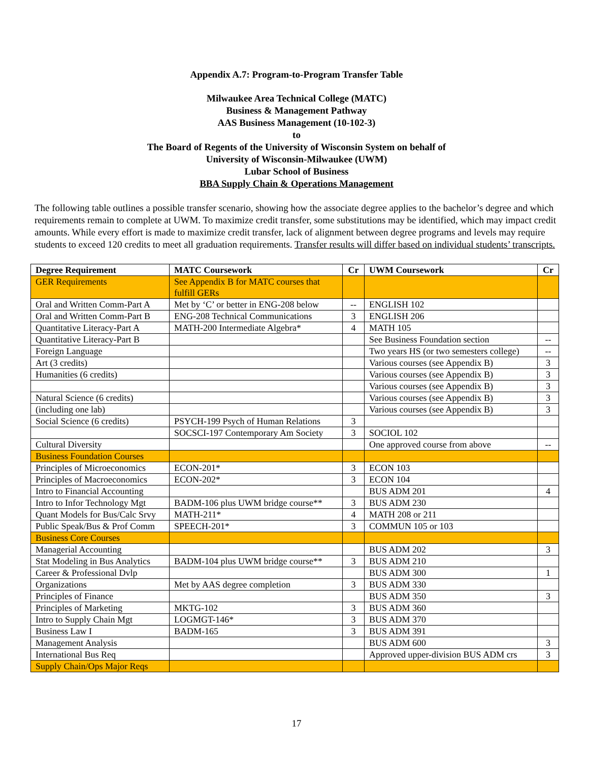Appendix A.7: Program-to-Program Transfer Table
Milwaukee Area Technical College (MATC)
Business & Management Pathway
AAS Business Management (10-102-3)
to
The Board of Regents of the University of Wisconsin System on behalf of
University of Wisconsin-Milwaukee (UWM)
Lubar School of Business
BBA Supply Chain & Operations Management
The following table outlines a possible transfer scenario, showing how the associate degree applies to the bachelor’s degree and which requirements remain to complete at UWM. To maximize credit transfer, some substitutions may be identified, which may impact credit amounts. While every effort is made to maximize credit transfer, lack of alignment between degree programs and levels may require students to exceed 120 credits to meet all graduation requirements. Transfer results will differ based on individual students’ transcripts.
| Degree Requirement | MATC Coursework | Cr | UWM Coursework | Cr |
| --- | --- | --- | --- | --- |
| GER Requirements | See Appendix B for MATC courses that fulfill GERs | | | |
| Oral and Written Comm-Part A | Met by ‘C’ or better in ENG-208 below | -- | ENGLISH 102 | |
| Oral and Written Comm-Part B | ENG-208 Technical Communications | 3 | ENGLISH 206 | |
| Quantitative Literacy-Part A | MATH-200 Intermediate Algebra* | 4 | MATH 105 | |
| Quantitative Literacy-Part B | | | See Business Foundation section | -- |
| Foreign Language | | | Two years HS (or two semesters college) | -- |
| Art (3 credits) | | | Various courses (see Appendix B) | 3 |
| Humanities (6 credits) | | | Various courses (see Appendix B) | 3 |
| | | | Various courses (see Appendix B) | 3 |
| Natural Science (6 credits) | | | Various courses (see Appendix B) | 3 |
| (including one lab) | | | Various courses (see Appendix B) | 3 |
| Social Science (6 credits) | PSYCH-199 Psych of Human Relations | 3 | | |
| | SOCSCI-197 Contemporary Am Society | 3 | SOCIOL 102 | |
| Cultural Diversity | | | One approved course from above | -- |
| Business Foundation Courses | | | | |
| Principles of Microeconomics | ECON-201* | 3 | ECON 103 | |
| Principles of Macroeconomics | ECON-202* | 3 | ECON 104 | |
| Intro to Financial Accounting | | | BUS ADM 201 | 4 |
| Intro to Infor Technology Mgt | BADM-106 plus UWM bridge course** | 3 | BUS ADM 230 | |
| Quant Models for Bus/Calc Srvy | MATH-211* | 4 | MATH 208 or 211 | |
| Public Speak/Bus & Prof Comm | SPEECH-201* | 3 | COMMUN 105 or 103 | |
| Business Core Courses | | | | |
| Managerial Accounting | | | BUS ADM 202 | 3 |
| Stat Modeling in Bus Analytics | BADM-104 plus UWM bridge course** | 3 | BUS ADM 210 | |
| Career & Professional Dvlp | | | BUS ADM 300 | 1 |
| Organizations | Met by AAS degree completion | 3 | BUS ADM 330 | |
| Principles of Finance | | | BUS ADM 350 | 3 |
| Principles of Marketing | MKTG-102 | 3 | BUS ADM 360 | |
| Intro to Supply Chain Mgt | LOGMGT-146* | 3 | BUS ADM 370 | |
| Business Law I | BADM-165 | 3 | BUS ADM 391 | |
| Management Analysis | | | BUS ADM 600 | 3 |
| International Bus Req | | | Approved upper-division BUS ADM crs | 3 |
| Supply Chain/Ops Major Reqs | | | | |
17